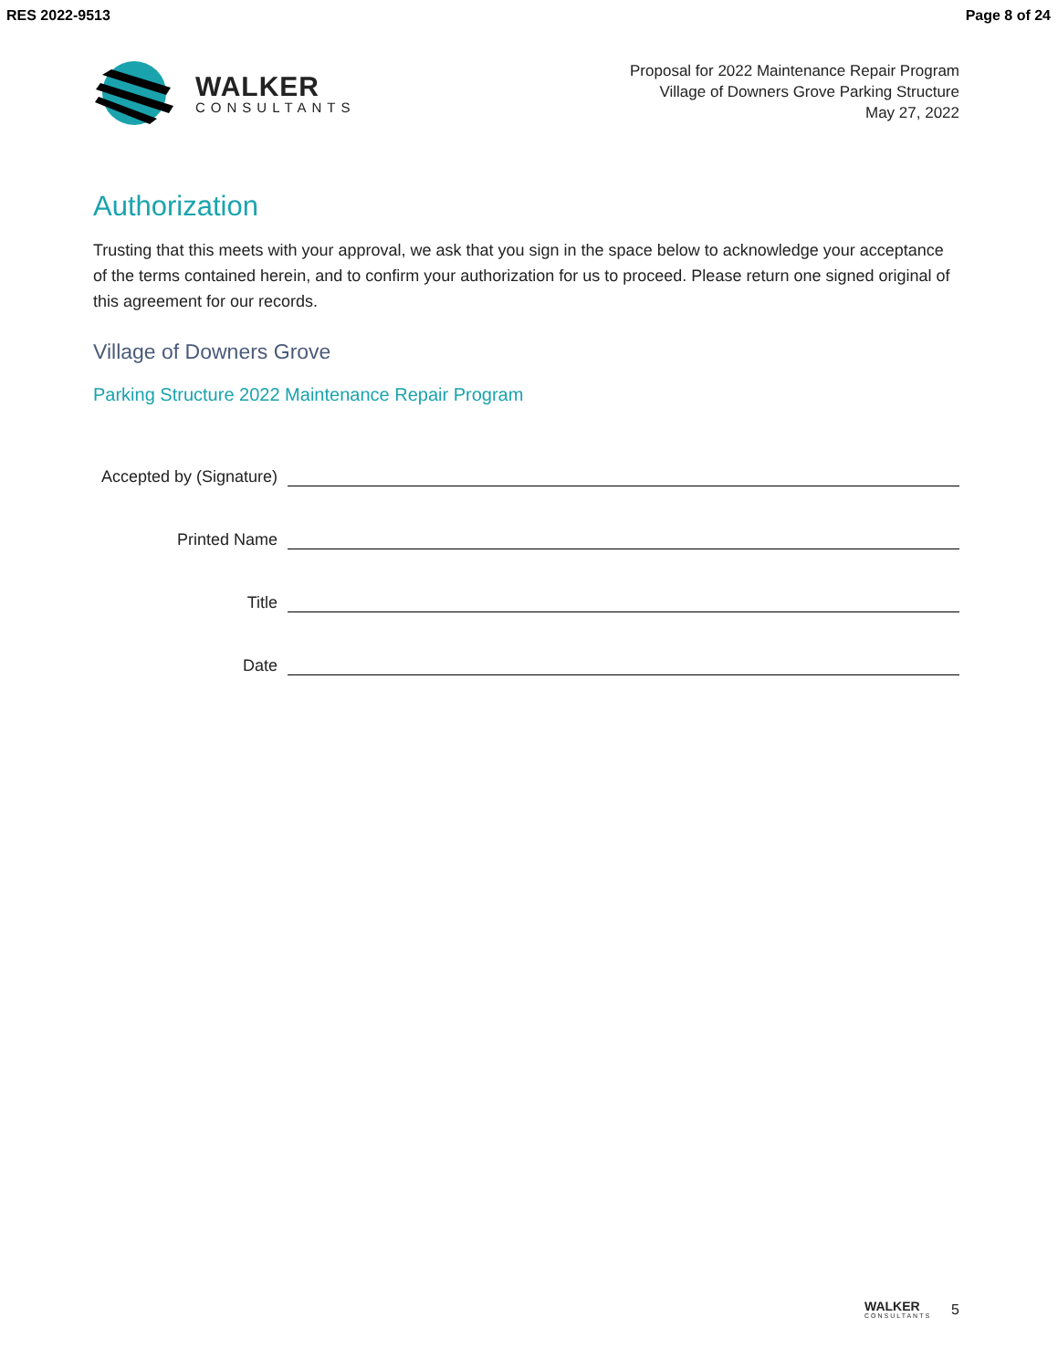RES 2022-9513 Page 8 of 24
WALKER
CONSULTANTS
Proposal for 2022 Maintenance Repair Program
Village of Downers Grove Parking Structure
May 27, 2022
Authorization
Trusting that this meets with your approval, we ask that you sign in the space below to acknowledge your acceptance of the terms contained herein, and to confirm your authorization for us to proceed. Please return one signed original of this agreement for our records.
Village of Downers Grove
Parking Structure 2022 Maintenance Repair Program
Accepted by (Signature)
Printed Name
Title
Date
WALKER
CONSULTANTS
5